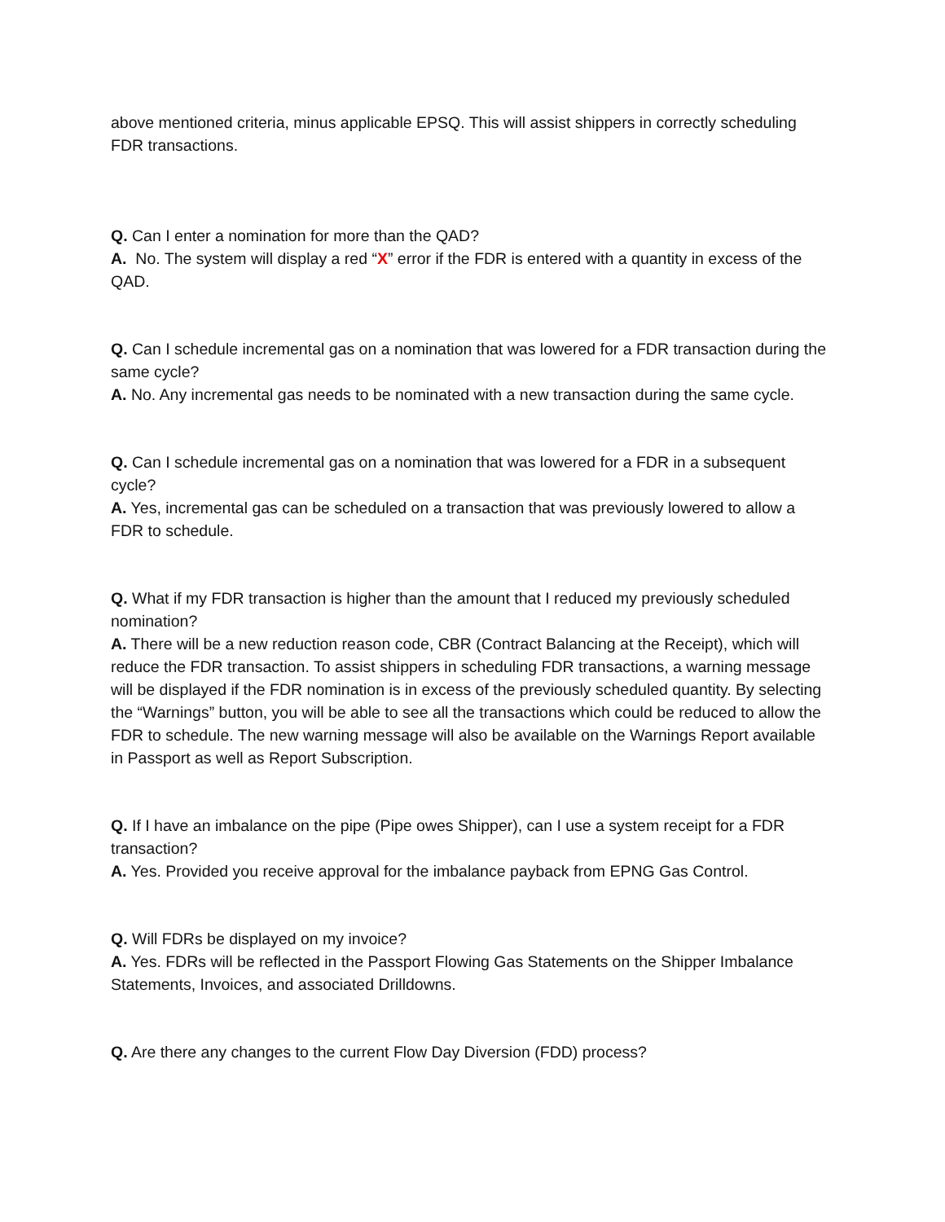above mentioned criteria, minus applicable EPSQ. This will assist shippers in correctly scheduling FDR transactions.
Q. Can I enter a nomination for more than the QAD?
A. No. The system will display a red “X” error if the FDR is entered with a quantity in excess of the QAD.
Q. Can I schedule incremental gas on a nomination that was lowered for a FDR transaction during the same cycle?
A. No. Any incremental gas needs to be nominated with a new transaction during the same cycle.
Q. Can I schedule incremental gas on a nomination that was lowered for a FDR in a subsequent cycle?
A. Yes, incremental gas can be scheduled on a transaction that was previously lowered to allow a FDR to schedule.
Q. What if my FDR transaction is higher than the amount that I reduced my previously scheduled nomination?
A. There will be a new reduction reason code, CBR (Contract Balancing at the Receipt), which will reduce the FDR transaction. To assist shippers in scheduling FDR transactions, a warning message will be displayed if the FDR nomination is in excess of the previously scheduled quantity. By selecting the “Warnings” button, you will be able to see all the transactions which could be reduced to allow the FDR to schedule. The new warning message will also be available on the Warnings Report available in Passport as well as Report Subscription.
Q. If I have an imbalance on the pipe (Pipe owes Shipper), can I use a system receipt for a FDR transaction?
A. Yes. Provided you receive approval for the imbalance payback from EPNG Gas Control.
Q. Will FDRs be displayed on my invoice?
A. Yes. FDRs will be reflected in the Passport Flowing Gas Statements on the Shipper Imbalance Statements, Invoices, and associated Drilldowns.
Q. Are there any changes to the current Flow Day Diversion (FDD) process?